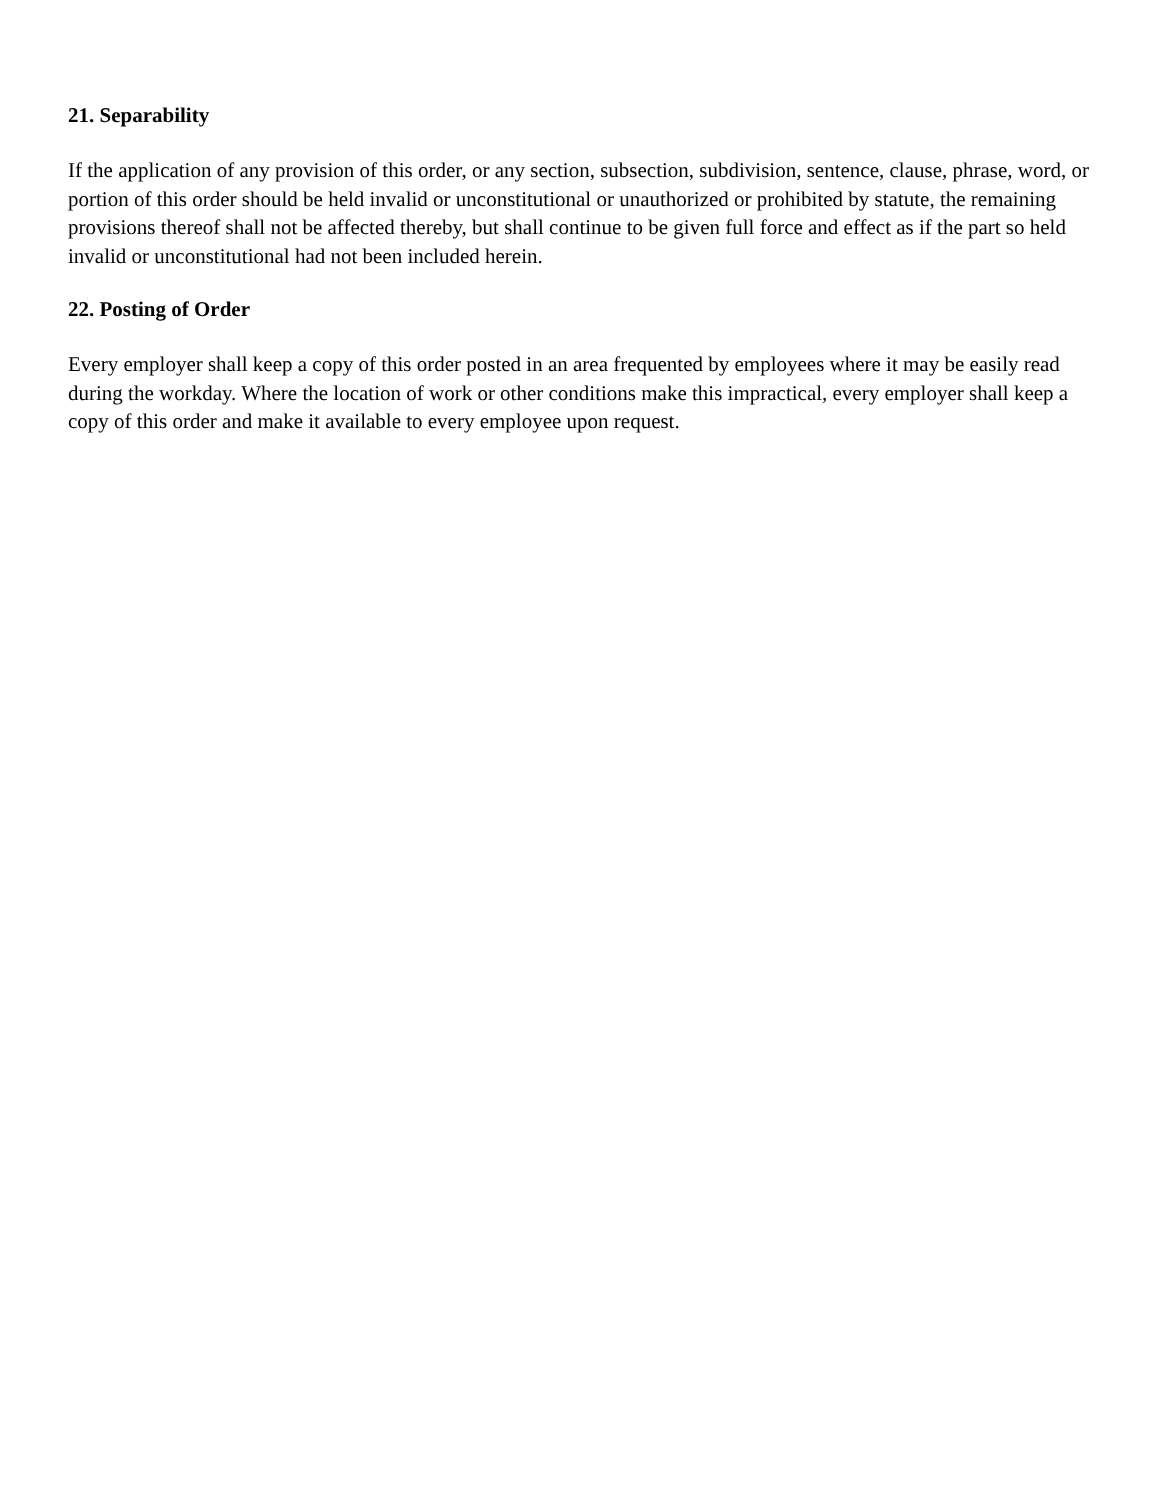21. Separability
If the application of any provision of this order, or any section, subsection, subdivision, sentence, clause, phrase, word, or portion of this order should be held invalid or unconstitutional or unauthorized or prohibited by statute, the remaining provisions thereof shall not be affected thereby, but shall continue to be given full force and effect as if the part so held invalid or unconstitutional had not been included herein.
22. Posting of Order
Every employer shall keep a copy of this order posted in an area frequented by employees where it may be easily read during the workday. Where the location of work or other conditions make this impractical, every employer shall keep a copy of this order and make it available to every employee upon request.